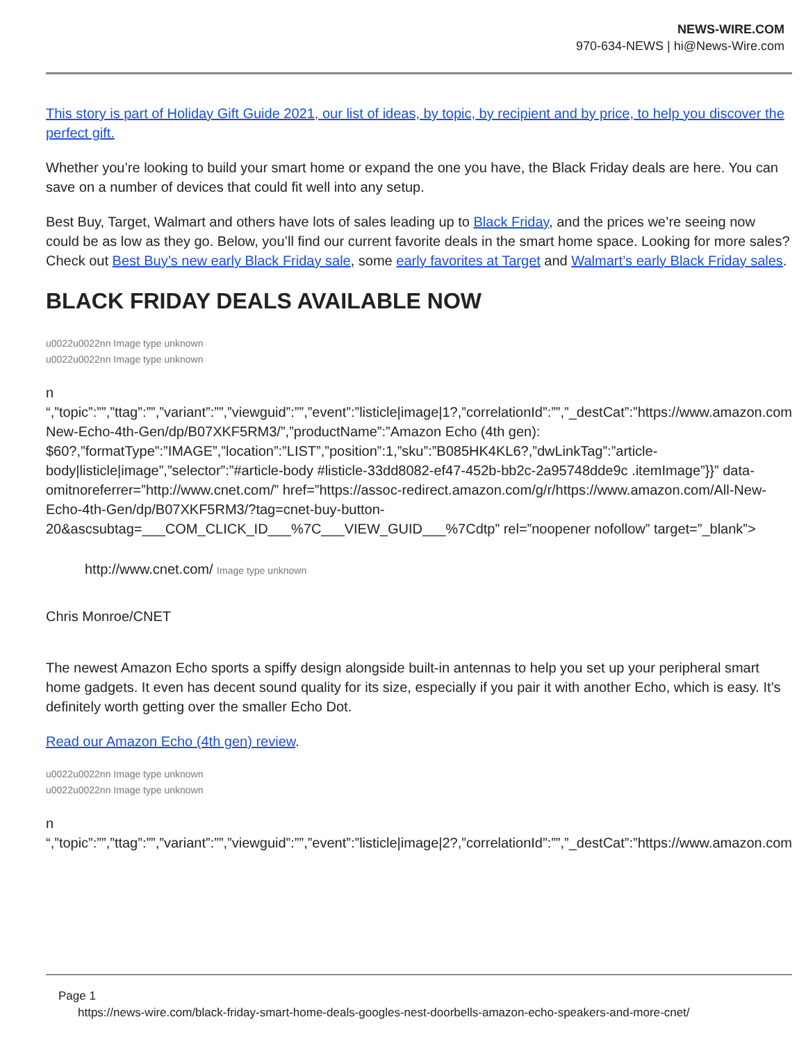NEWS-WIRE.COM
970-634-NEWS | hi@News-Wire.com
This story is part of Holiday Gift Guide 2021, our list of ideas, by topic, by recipient and by price, to help you discover the perfect gift.
Whether you’re looking to build your smart home or expand the one you have, the Black Friday deals are here. You can save on a number of devices that could fit well into any setup.
Best Buy, Target, Walmart and others have lots of sales leading up to Black Friday, and the prices we’re seeing now could be as low as they go. Below, you’ll find our current favorite deals in the smart home space. Looking for more sales? Check out Best Buy’s new early Black Friday sale, some early favorites at Target and Walmart’s early Black Friday sales.
BLACK FRIDAY DEALS AVAILABLE NOW
u0022u0022nn Image type unknown
u0022u0022nn Image type unknown
n
“,”topic”:””,”ttag”:””,”variant”:””,”viewguid”:””,”event”:”listicle|image|1?,”correlationId”:””,”_destCat”:”https://www.amazon.com/All-
New-Echo-4th-Gen/dp/B07XKF5RM3/”,”productName”:”Amazon Echo (4th gen): $60?,”formatType”:”IMAGE”,”location”:”LIST”,”position”:1,”sku”:”B085HK4KL6?,”dwLinkTag”:”article-body|listicle|image”,”selector”:”#article-body #listicle-33dd8082-ef47-452b-bb2c-2a95748dde9c .itemImage”}}” data-omitnoreferrer=”http://www.cnet.com/” href=”https://assoc-redirect.amazon.com/g/r/https://www.amazon.com/All-New-Echo-4th-Gen/dp/B07XKF5RM3/?tag=cnet-buy-button-20&ascsubtag=___COM_CLICK_ID___%7C___VIEW_GUID___%7Cdtp” rel=”noopener nofollow” target=”_blank”>
http://www.cnet.com/ Image type unknown
Chris Monroe/CNET
The newest Amazon Echo sports a spiffy design alongside built-in antennas to help you set up your peripheral smart home gadgets. It even has decent sound quality for its size, especially if you pair it with another Echo, which is easy. It’s definitely worth getting over the smaller Echo Dot.
Read our Amazon Echo (4th gen) review.
u0022u0022nn Image type unknown
u0022u0022nn Image type unknown
n
“,”topic”:””,”ttag”:””,”variant”:””,”viewguid”:””,”event”:”listicle|image|2?,”correlationId”:””,”_destCat”:”https://www.amazon.com/
Page 1
https://news-wire.com/black-friday-smart-home-deals-googles-nest-doorbells-amazon-echo-speakers-and-more-cnet/